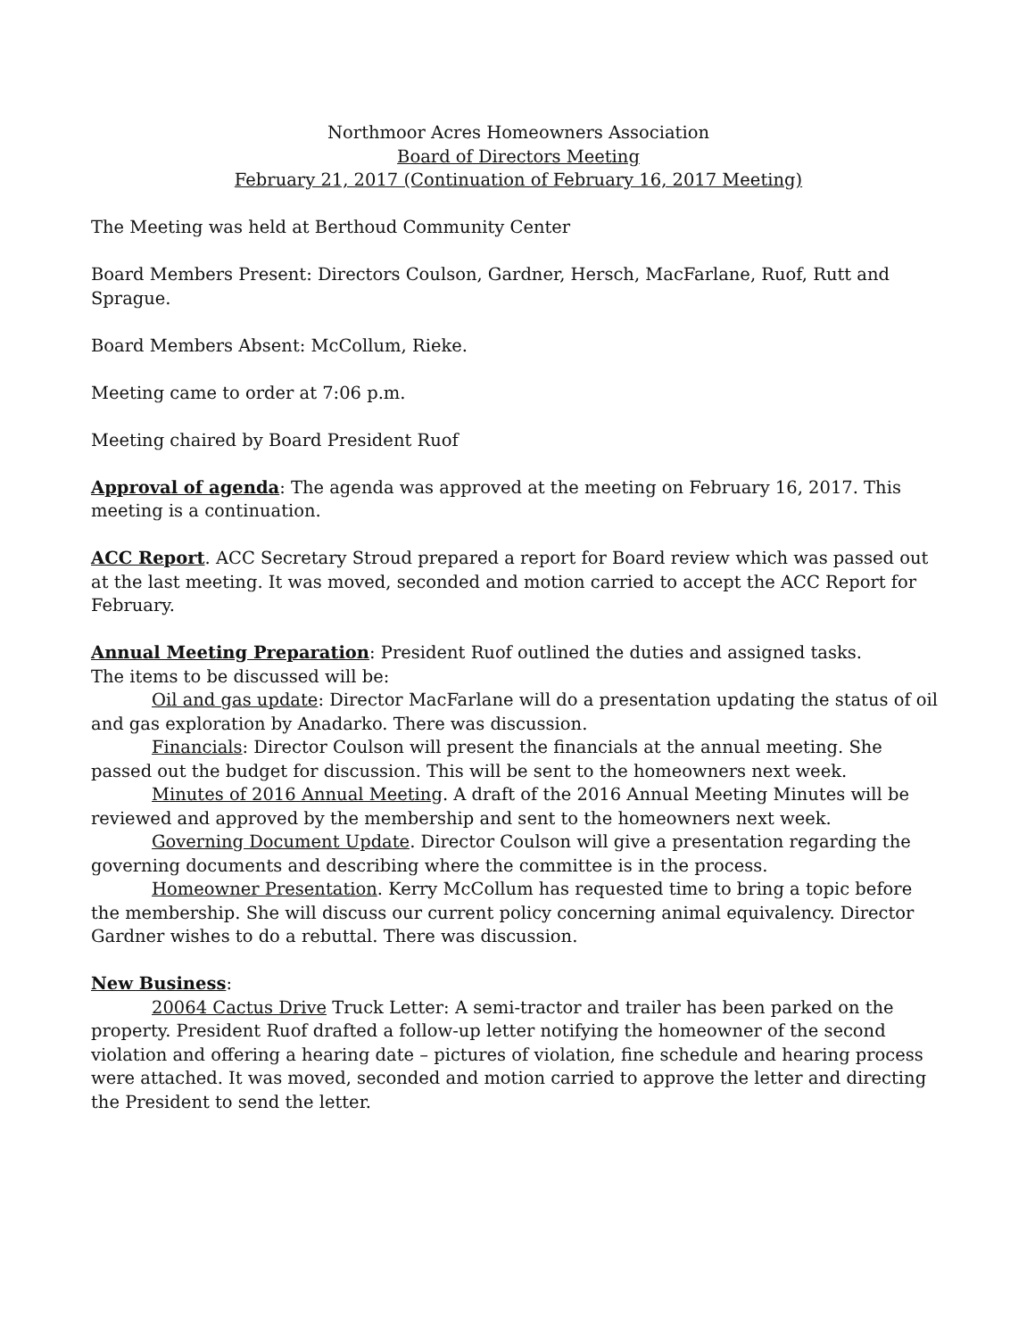Northmoor Acres Homeowners Association
Board of Directors Meeting
February 21, 2017 (Continuation of February 16, 2017 Meeting)
The Meeting was held at Berthoud Community Center
Board Members Present: Directors Coulson, Gardner, Hersch, MacFarlane, Ruof, Rutt and Sprague.
Board Members Absent: McCollum, Rieke.
Meeting came to order at 7:06 p.m.
Meeting chaired by Board President Ruof
Approval of agenda: The agenda was approved at the meeting on February 16, 2017. This meeting is a continuation.
ACC Report. ACC Secretary Stroud prepared a report for Board review which was passed out at the last meeting. It was moved, seconded and motion carried to accept the ACC Report for February.
Annual Meeting Preparation: President Ruof outlined the duties and assigned tasks.
The items to be discussed will be:
Oil and gas update: Director MacFarlane will do a presentation updating the status of oil and gas exploration by Anadarko. There was discussion.
Financials: Director Coulson will present the financials at the annual meeting. She passed out the budget for discussion. This will be sent to the homeowners next week.
Minutes of 2016 Annual Meeting. A draft of the 2016 Annual Meeting Minutes will be reviewed and approved by the membership and sent to the homeowners next week.
Governing Document Update. Director Coulson will give a presentation regarding the governing documents and describing where the committee is in the process.
Homeowner Presentation. Kerry McCollum has requested time to bring a topic before the membership. She will discuss our current policy concerning animal equivalency. Director Gardner wishes to do a rebuttal. There was discussion.
New Business:
20064 Cactus Drive Truck Letter: A semi-tractor and trailer has been parked on the property. President Ruof drafted a follow-up letter notifying the homeowner of the second violation and offering a hearing date – pictures of violation, fine schedule and hearing process were attached. It was moved, seconded and motion carried to approve the letter and directing the President to send the letter.